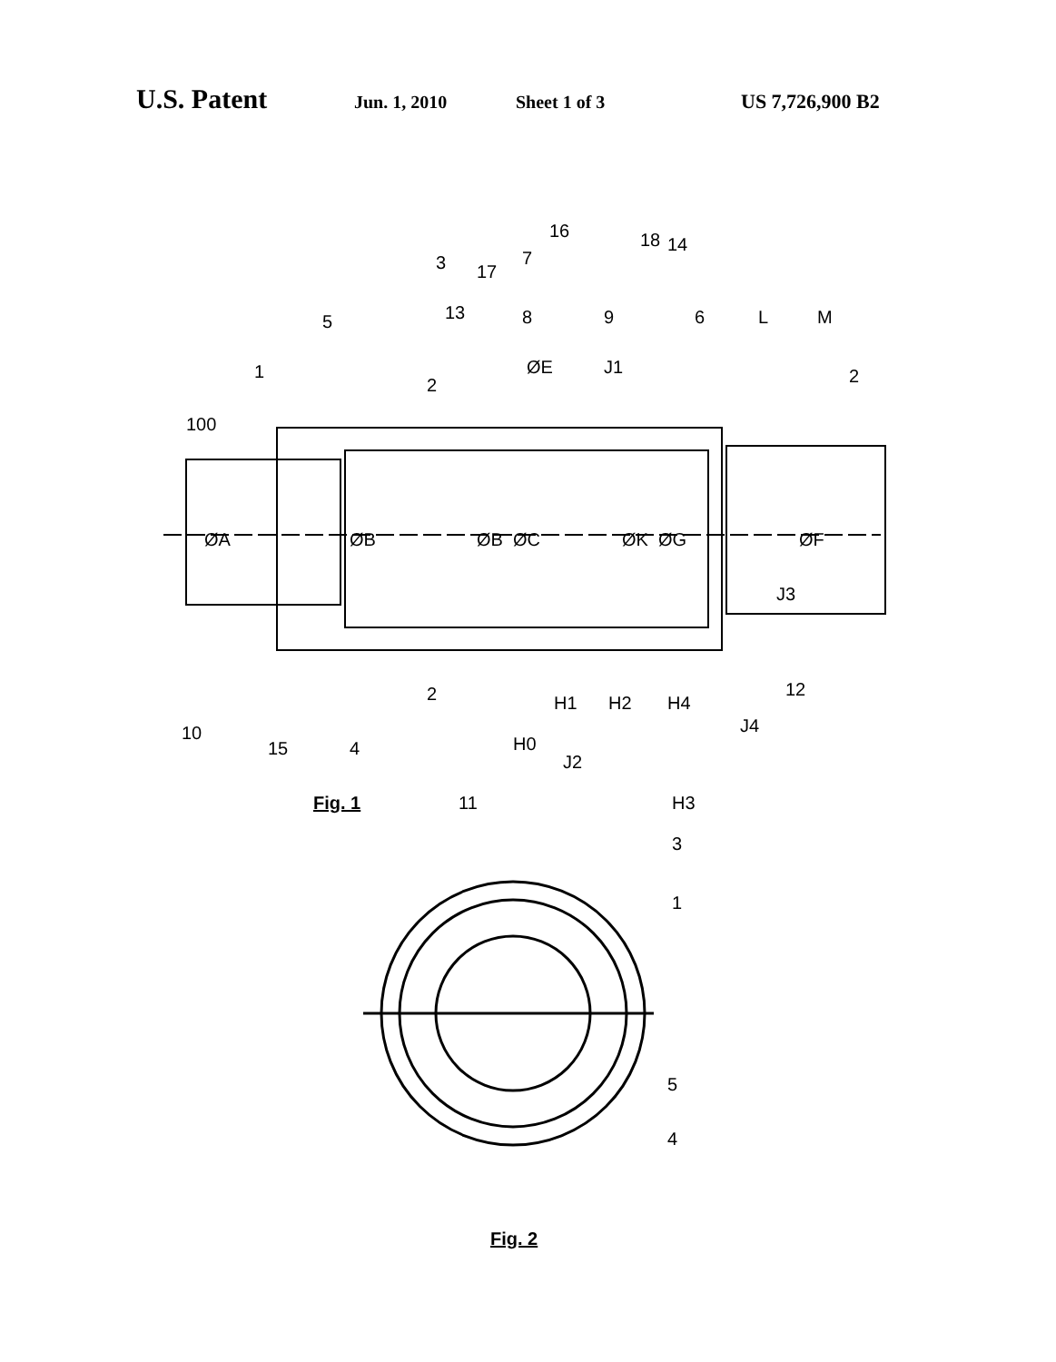U.S. Patent Jun. 1, 2010 Sheet 1 of 3 US 7,726,900 B2
5
1
100
3
17
7
16
18
14
13
8
9
6
L
M
2
2
ØE
J1
ØA
ØB
ØB
ØC
ØK
ØG
ØF
J3
12
10
15
4
2
H1
H2
H4
J4
H0
J2
11
H3
Fig. 1
3
1
5
4
Fig. 2